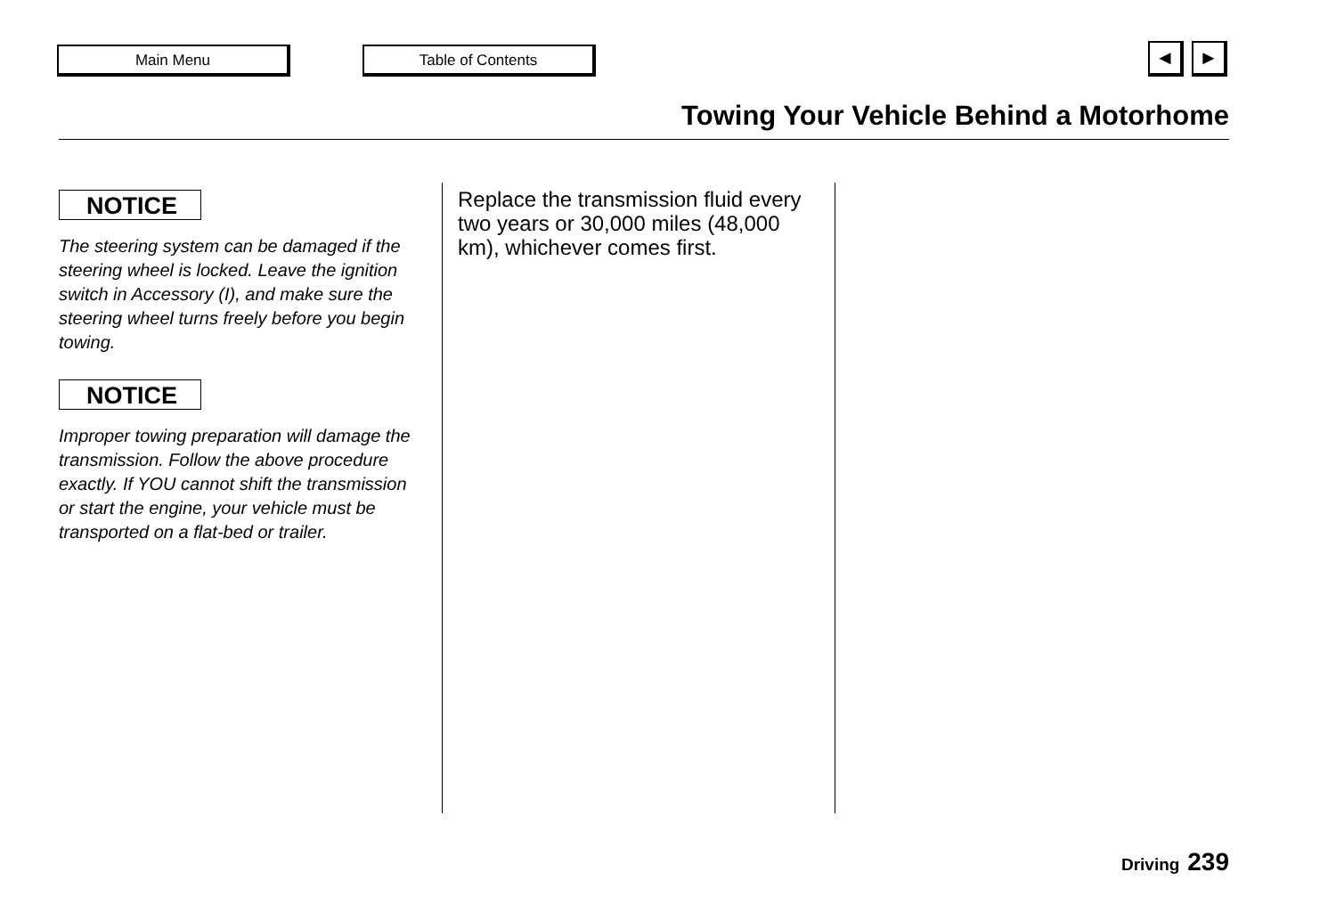Main Menu Table of Contents ◄ ►
Towing Your Vehicle Behind a Motorhome
NOTICE
The steering system can be damaged if the steering wheel is locked. Leave the ignition switch in Accessory (I), and make sure the steering wheel turns freely before you begin towing.
NOTICE
Improper towing preparation will damage the transmission. Follow the above procedure exactly. If YOU cannot shift the transmission or start the engine, your vehicle must be transported on a flat-bed or trailer.
Replace the transmission fluid every two years or 30,000 miles (48,000 km), whichever comes first.
Driving 239